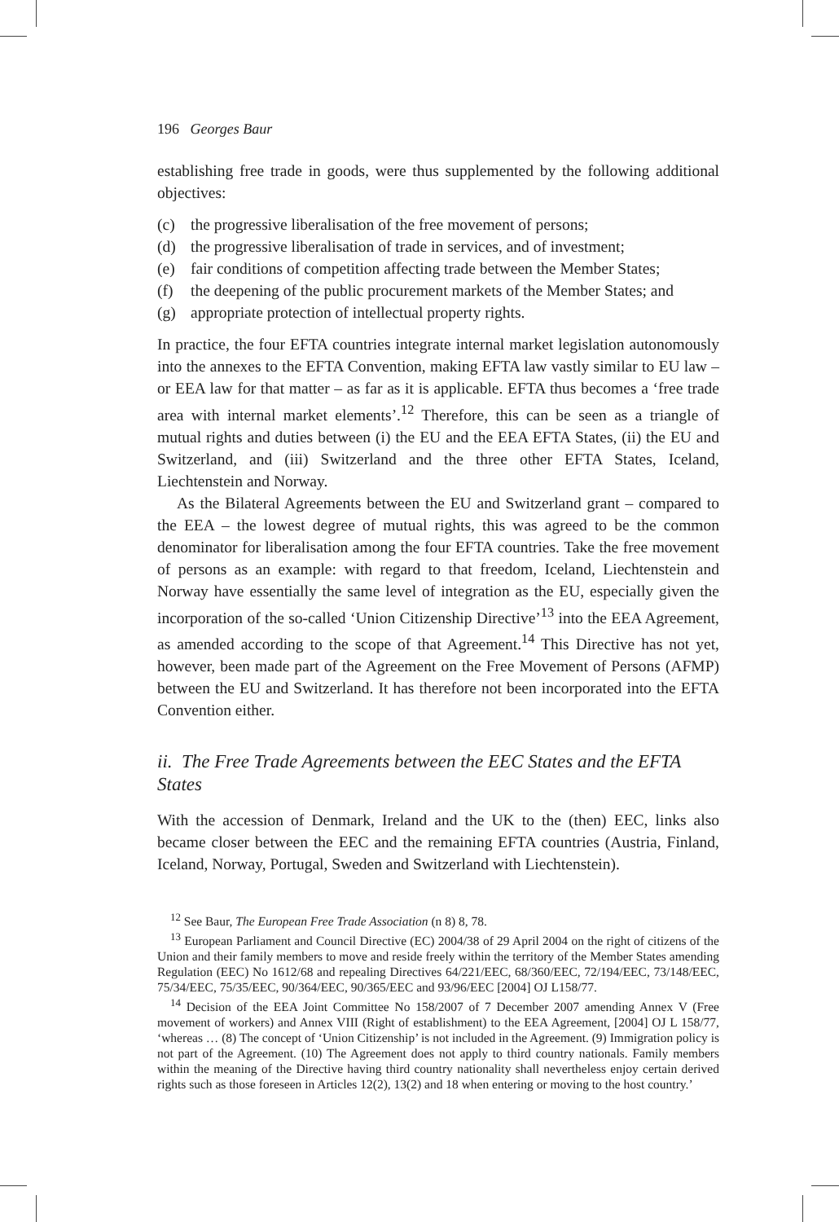196 Georges Baur
establishing free trade in goods, were thus supplemented by the following additional objectives:
(c) the progressive liberalisation of the free movement of persons;
(d) the progressive liberalisation of trade in services, and of investment;
(e) fair conditions of competition affecting trade between the Member States;
(f) the deepening of the public procurement markets of the Member States; and
(g) appropriate protection of intellectual property rights.
In practice, the four EFTA countries integrate internal market legislation autonomously into the annexes to the EFTA Convention, making EFTA law vastly similar to EU law – or EEA law for that matter – as far as it is applicable. EFTA thus becomes a ‘free trade area with internal market elements’.<sup>12</sup> Therefore, this can be seen as a triangle of mutual rights and duties between (i) the EU and the EEA EFTA States, (ii) the EU and Switzerland, and (iii) Switzerland and the three other EFTA States, Iceland, Liechtenstein and Norway.
As the Bilateral Agreements between the EU and Switzerland grant – compared to the EEA – the lowest degree of mutual rights, this was agreed to be the common denominator for liberalisation among the four EFTA countries. Take the free movement of persons as an example: with regard to that freedom, Iceland, Liechtenstein and Norway have essentially the same level of integration as the EU, especially given the incorporation of the so-called ‘Union Citizenship Directive’<sup>13</sup> into the EEA Agreement, as amended according to the scope of that Agreement.<sup>14</sup> This Directive has not yet, however, been made part of the Agreement on the Free Movement of Persons (AFMP) between the EU and Switzerland. It has therefore not been incorporated into the EFTA Convention either.
ii. The Free Trade Agreements between the EEC States and the EFTA States
With the accession of Denmark, Ireland and the UK to the (then) EEC, links also became closer between the EEC and the remaining EFTA countries (Austria, Finland, Iceland, Norway, Portugal, Sweden and Switzerland with Liechtenstein).
<sup>12</sup> See Baur, The European Free Trade Association (n 8) 8, 78.
<sup>13</sup> European Parliament and Council Directive (EC) 2004/38 of 29 April 2004 on the right of citizens of the Union and their family members to move and reside freely within the territory of the Member States amending Regulation (EEC) No 1612/68 and repealing Directives 64/221/EEC, 68/360/EEC, 72/194/EEC, 73/148/EEC, 75/34/EEC, 75/35/EEC, 90/364/EEC, 90/365/EEC and 93/96/EEC [2004] OJ L158/77.
<sup>14</sup> Decision of the EEA Joint Committee No 158/2007 of 7 December 2007 amending Annex V (Free movement of workers) and Annex VIII (Right of establishment) to the EEA Agreement, [2004] OJ L 158/77, ‘whereas … (8) The concept of ‘Union Citizenship’ is not included in the Agreement. (9) Immigration policy is not part of the Agreement. (10) The Agreement does not apply to third country nationals. Family members within the meaning of the Directive having third country nationality shall nevertheless enjoy certain derived rights such as those foreseen in Articles 12(2), 13(2) and 18 when entering or moving to the host country.’